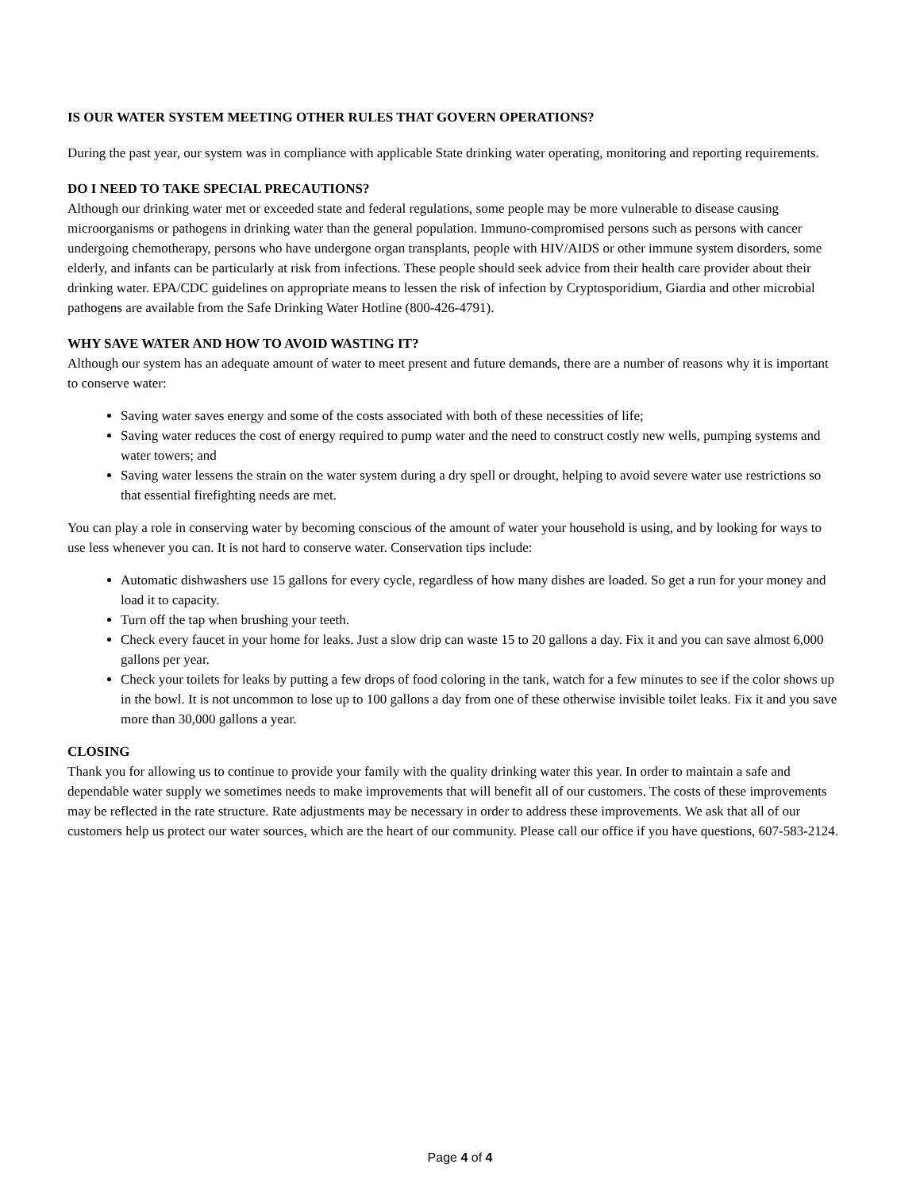IS OUR WATER SYSTEM MEETING OTHER RULES THAT GOVERN OPERATIONS?
During the past year, our system was in compliance with applicable State drinking water operating, monitoring and reporting requirements.
DO I NEED TO TAKE SPECIAL PRECAUTIONS?
Although our drinking water met or exceeded state and federal regulations, some people may be more vulnerable to disease causing microorganisms or pathogens in drinking water than the general population. Immuno-compromised persons such as persons with cancer undergoing chemotherapy, persons who have undergone organ transplants, people with HIV/AIDS or other immune system disorders, some elderly, and infants can be particularly at risk from infections. These people should seek advice from their health care provider about their drinking water. EPA/CDC guidelines on appropriate means to lessen the risk of infection by Cryptosporidium, Giardia and other microbial pathogens are available from the Safe Drinking Water Hotline (800-426-4791).
WHY SAVE WATER AND HOW TO AVOID WASTING IT?
Although our system has an adequate amount of water to meet present and future demands, there are a number of reasons why it is important to conserve water:
Saving water saves energy and some of the costs associated with both of these necessities of life;
Saving water reduces the cost of energy required to pump water and the need to construct costly new wells, pumping systems and water towers; and
Saving water lessens the strain on the water system during a dry spell or drought, helping to avoid severe water use restrictions so that essential firefighting needs are met.
You can play a role in conserving water by becoming conscious of the amount of water your household is using, and by looking for ways to use less whenever you can. It is not hard to conserve water. Conservation tips include:
Automatic dishwashers use 15 gallons for every cycle, regardless of how many dishes are loaded. So get a run for your money and load it to capacity.
Turn off the tap when brushing your teeth.
Check every faucet in your home for leaks. Just a slow drip can waste 15 to 20 gallons a day. Fix it and you can save almost 6,000 gallons per year.
Check your toilets for leaks by putting a few drops of food coloring in the tank, watch for a few minutes to see if the color shows up in the bowl. It is not uncommon to lose up to 100 gallons a day from one of these otherwise invisible toilet leaks. Fix it and you save more than 30,000 gallons a year.
CLOSING
Thank you for allowing us to continue to provide your family with the quality drinking water this year. In order to maintain a safe and dependable water supply we sometimes needs to make improvements that will benefit all of our customers. The costs of these improvements may be reflected in the rate structure. Rate adjustments may be necessary in order to address these improvements. We ask that all of our customers help us protect our water sources, which are the heart of our community. Please call our office if you have questions, 607-583-2124.
Page 4 of 4